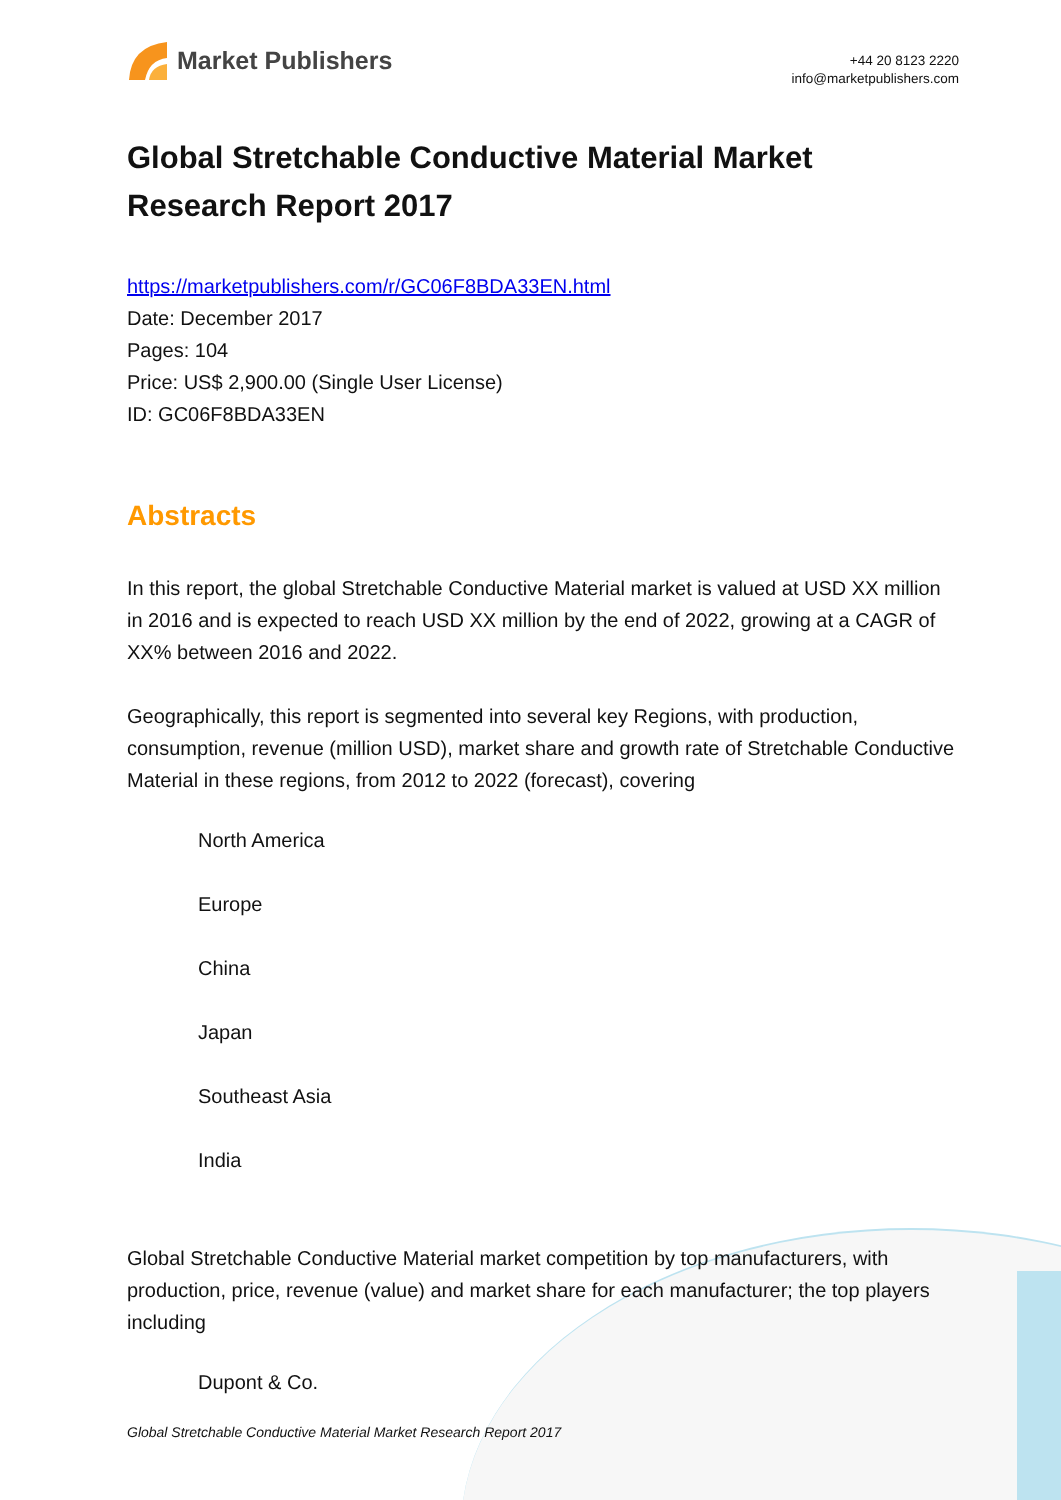Market Publishers
+44 20 8123 2220
info@marketpublishers.com
Global Stretchable Conductive Material Market Research Report 2017
https://marketpublishers.com/r/GC06F8BDA33EN.html
Date: December 2017
Pages: 104
Price: US$ 2,900.00 (Single User License)
ID: GC06F8BDA33EN
Abstracts
In this report, the global Stretchable Conductive Material market is valued at USD XX million in 2016 and is expected to reach USD XX million by the end of 2022, growing at a CAGR of XX% between 2016 and 2022.
Geographically, this report is segmented into several key Regions, with production, consumption, revenue (million USD), market share and growth rate of Stretchable Conductive Material in these regions, from 2012 to 2022 (forecast), covering
North America
Europe
China
Japan
Southeast Asia
India
Global Stretchable Conductive Material market competition by top manufacturers, with production, price, revenue (value) and market share for each manufacturer; the top players including
Dupont & Co.
Global Stretchable Conductive Material Market Research Report 2017